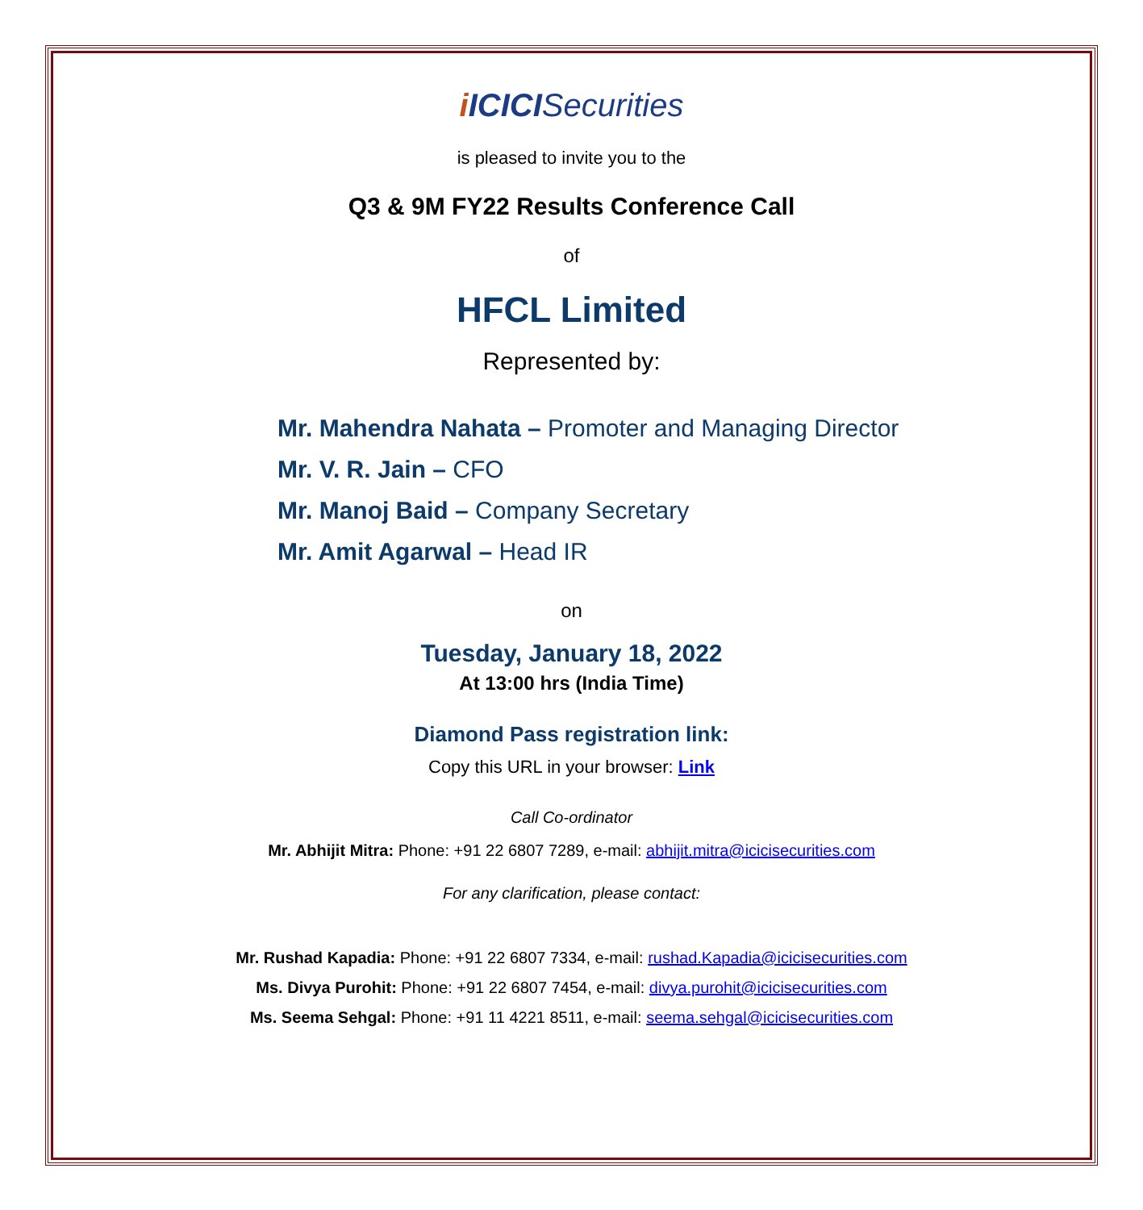iICICISecurities
is pleased to invite you to the
Q3 & 9M FY22 Results Conference Call
of
HFCL Limited
Represented by:
Mr. Mahendra Nahata – Promoter and Managing Director
Mr. V. R. Jain – CFO
Mr. Manoj Baid – Company Secretary
Mr. Amit Agarwal – Head IR
on
Tuesday, January 18, 2022
At 13:00 hrs (India Time)
Diamond Pass registration link:
Copy this URL in your browser: Link
Call Co-ordinator
Mr. Abhijit Mitra: Phone: +91 22 6807 7289, e-mail: abhijit.mitra@icicisecurities.com
For any clarification, please contact:
Mr. Rushad Kapadia: Phone: +91 22 6807 7334, e-mail: rushad.Kapadia@icicisecurities.com
Ms. Divya Purohit: Phone: +91 22 6807 7454, e-mail: divya.purohit@icicisecurities.com
Ms. Seema Sehgal: Phone: +91 11 4221 8511, e-mail: seema.sehgal@icicisecurities.com